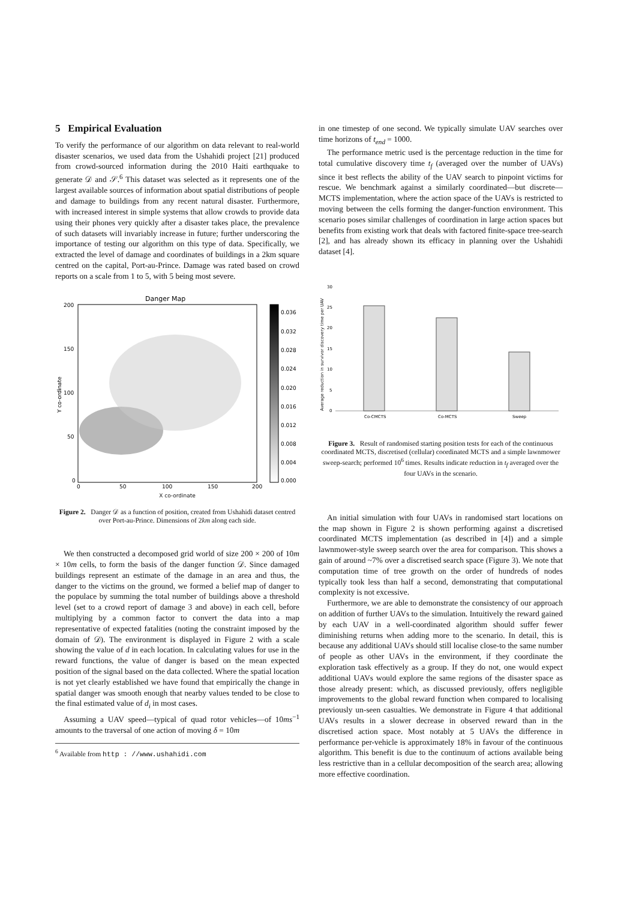5 Empirical Evaluation
To verify the performance of our algorithm on data relevant to real-world disaster scenarios, we used data from the Ushahidi project [21] produced from crowd-sourced information during the 2010 Haiti earthquake to generate 𝒟 and 𝒮.<sup>6</sup> This dataset was selected as it represents one of the largest available sources of information about spatial distributions of people and damage to buildings from any recent natural disaster. Furthermore, with increased interest in simple systems that allow crowds to provide data using their phones very quickly after a disaster takes place, the prevalence of such datasets will invariably increase in future; further underscoring the importance of testing our algorithm on this type of data. Specifically, we extracted the level of damage and coordinates of buildings in a 2km square centred on the capital, Port-au-Prince. Damage was rated based on crowd reports on a scale from 1 to 5, with 5 being most severe.
Danger Map
200
150
100
50
0
0
50
100
150
200
0.036
0.032
0.028
0.024
0.020
0.016
0.012
0.008
0.004
0.000
Y co-ordinate
X co-ordinate
Figure 2. Danger 𝒟 as a function of position, created from Ushahidi dataset centred over Port-au-Prince. Dimensions of 2km along each side.
We then constructed a decomposed grid world of size 200 × 200 of 10m × 10m cells, to form the basis of the danger function 𝒟. Since damaged buildings represent an estimate of the damage in an area and thus, the danger to the victims on the ground, we formed a belief map of danger to the populace by summing the total number of buildings above a threshold level (set to a crowd report of damage 3 and above) in each cell, before multiplying by a common factor to convert the data into a map representative of expected fatalities (noting the constraint imposed by the domain of 𝒟). The environment is displayed in Figure 2 with a scale showing the value of d in each location. In calculating values for use in the reward functions, the value of danger is based on the mean expected position of the signal based on the data collected. Where the spatial location is not yet clearly established we have found that empirically the change in spatial danger was smooth enough that nearby values tended to be close to the final estimated value of d<sub>i</sub> in most cases.
Assuming a UAV speed—typical of quad rotor vehicles—of 10ms<sup>−1</sup> amounts to the traversal of one action of moving δ = 10m
<sup>6</sup> Available from http : //www.ushahidi.com
in one timestep of one second. We typically simulate UAV searches over time horizons of t<sub>end</sub> = 1000.
The performance metric used is the percentage reduction in the time for total cumulative discovery time t<sub>f</sub> (averaged over the number of UAVs) since it best reflects the ability of the UAV search to pinpoint victims for rescue. We benchmark against a similarly coordinated—but discrete—MCTS implementation, where the action space of the UAVs is restricted to moving between the cells forming the danger-function environment. This scenario poses similar challenges of coordination in large action spaces but benefits from existing work that deals with factored finite-space tree-search [2], and has already shown its efficacy in planning over the Ushahidi dataset [4].
0
5
10
15
20
25
30
Co-CMCTS
Co-MCTS
Sweep
Average reduction in survivor discovery time per UAV
Figure 3. Result of randomised starting position tests for each of the continuous coordinated MCTS, discretised (cellular) coordinated MCTS and a simple lawnmower sweep-search; performed 10<sup>6</sup> times. Results indicate reduction in t<sub>f</sub> averaged over the four UAVs in the scenario.
An initial simulation with four UAVs in randomised start locations on the map shown in Figure 2 is shown performing against a discretised coordinated MCTS implementation (as described in [4]) and a simple lawnmower-style sweep search over the area for comparison. This shows a gain of around ~7% over a discretised search space (Figure 3). We note that computation time of tree growth on the order of hundreds of nodes typically took less than half a second, demonstrating that computational complexity is not excessive.
Furthermore, we are able to demonstrate the consistency of our approach on addition of further UAVs to the simulation. Intuitively the reward gained by each UAV in a well-coordinated algorithm should suffer fewer diminishing returns when adding more to the scenario. In detail, this is because any additional UAVs should still localise close-to the same number of people as other UAVs in the environment, if they coordinate the exploration task effectively as a group. If they do not, one would expect additional UAVs would explore the same regions of the disaster space as those already present: which, as discussed previously, offers negligible improvements to the global reward function when compared to localising previously un-seen casualties. We demonstrate in Figure 4 that additional UAVs results in a slower decrease in observed reward than in the discretised action space. Most notably at 5 UAVs the difference in performance per-vehicle is approximately 18% in favour of the continuous algorithm. This benefit is due to the continuum of actions available being less restrictive than in a cellular decomposition of the search area; allowing more effective coordination.